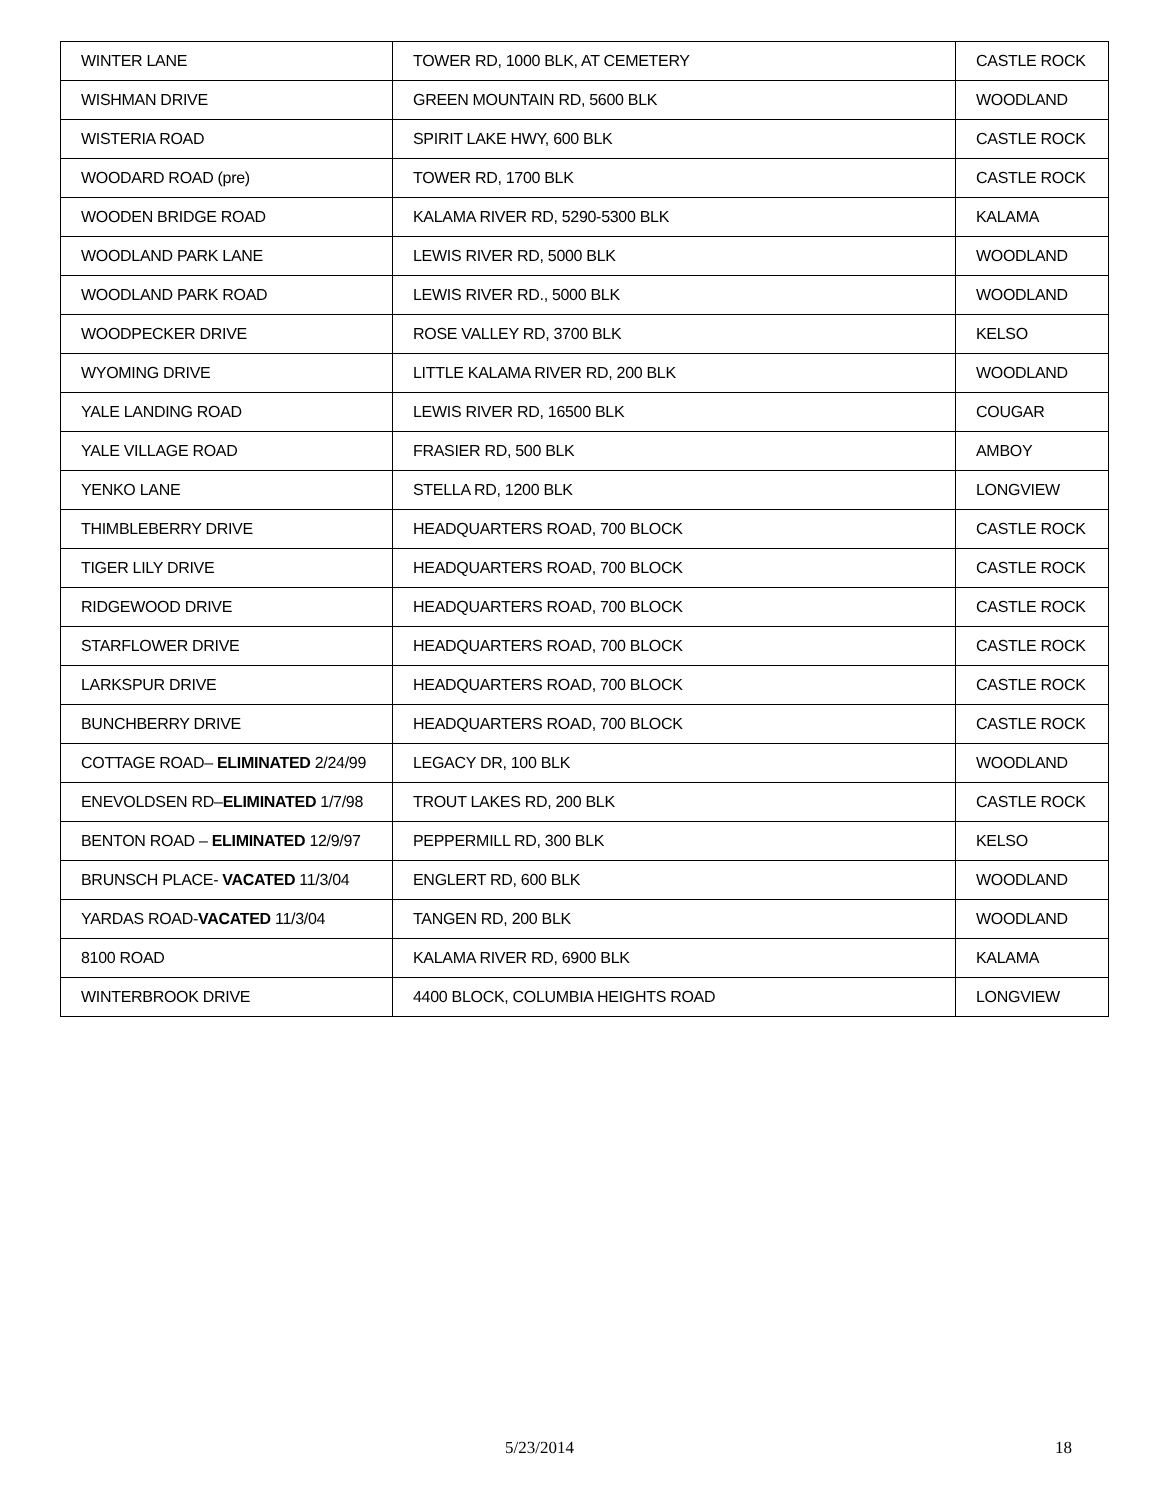| WINTER LANE | TOWER RD, 1000 BLK, AT CEMETERY | CASTLE ROCK |
| WISHMAN DRIVE | GREEN MOUNTAIN RD, 5600 BLK | WOODLAND |
| WISTERIA ROAD | SPIRIT LAKE HWY, 600 BLK | CASTLE ROCK |
| WOODARD ROAD (pre) | TOWER RD, 1700 BLK | CASTLE ROCK |
| WOODEN BRIDGE ROAD | KALAMA RIVER RD, 5290-5300 BLK | KALAMA |
| WOODLAND PARK LANE | LEWIS RIVER RD, 5000 BLK | WOODLAND |
| WOODLAND PARK ROAD | LEWIS RIVER RD., 5000 BLK | WOODLAND |
| WOODPECKER DRIVE | ROSE VALLEY RD, 3700 BLK | KELSO |
| WYOMING DRIVE | LITTLE KALAMA RIVER RD, 200 BLK | WOODLAND |
| YALE LANDING ROAD | LEWIS RIVER RD, 16500 BLK | COUGAR |
| YALE VILLAGE ROAD | FRASIER RD, 500 BLK | AMBOY |
| YENKO LANE | STELLA RD, 1200 BLK | LONGVIEW |
| THIMBLEBERRY DRIVE | HEADQUARTERS ROAD, 700 BLOCK | CASTLE ROCK |
| TIGER LILY DRIVE | HEADQUARTERS ROAD, 700 BLOCK | CASTLE ROCK |
| RIDGEWOOD DRIVE | HEADQUARTERS ROAD, 700 BLOCK | CASTLE ROCK |
| STARFLOWER DRIVE | HEADQUARTERS ROAD, 700 BLOCK | CASTLE ROCK |
| LARKSPUR DRIVE | HEADQUARTERS ROAD, 700 BLOCK | CASTLE ROCK |
| BUNCHBERRY DRIVE | HEADQUARTERS ROAD, 700 BLOCK | CASTLE ROCK |
| COTTAGE ROAD– ELIMINATED 2/24/99 | LEGACY DR, 100 BLK | WOODLAND |
| ENEVOLDSEN RD– ELIMINATED 1/7/98 | TROUT LAKES RD, 200 BLK | CASTLE ROCK |
| BENTON ROAD – ELIMINATED 12/9/97 | PEPPERMILL RD, 300 BLK | KELSO |
| BRUNSCH PLACE- VACATED 11/3/04 | ENGLERT RD, 600 BLK | WOODLAND |
| YARDAS ROAD- VACATED 11/3/04 | TANGEN RD, 200 BLK | WOODLAND |
| 8100 ROAD | KALAMA RIVER RD, 6900 BLK | KALAMA |
| WINTERBROOK DRIVE | 4400 BLOCK, COLUMBIA HEIGHTS ROAD | LONGVIEW |
5/23/2014 18